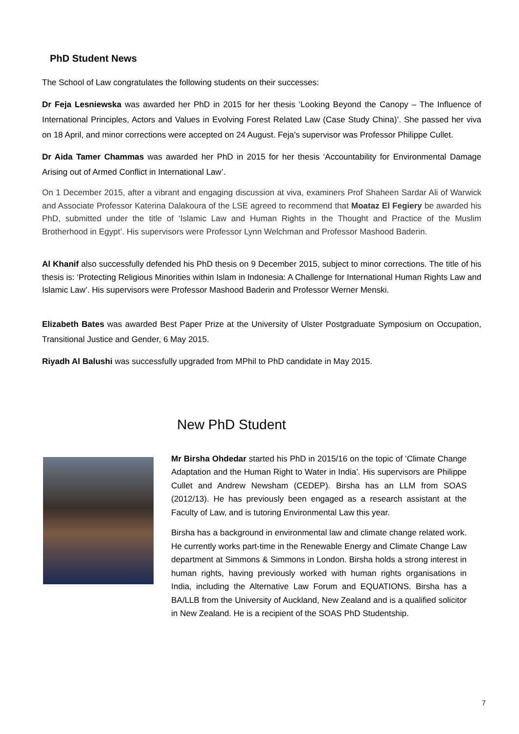PhD Student News
The School of Law congratulates the following students on their successes:
Dr Feja Lesniewska was awarded her PhD in 2015 for her thesis ‘Looking Beyond the Canopy – The Influence of International Principles, Actors and Values in Evolving Forest Related Law (Case Study China)’. She passed her viva on 18 April, and minor corrections were accepted on 24 August. Feja’s supervisor was Professor Philippe Cullet.
Dr Aida Tamer Chammas was awarded her PhD in 2015 for her thesis ‘Accountability for Environmental Damage Arising out of Armed Conflict in International Law’.
On 1 December 2015, after a vibrant and engaging discussion at viva, examiners Prof Shaheen Sardar Ali of Warwick and Associate Professor Katerina Dalakoura of the LSE agreed to recommend that Moataz El Fegiery be awarded his PhD, submitted under the title of ‘Islamic Law and Human Rights in the Thought and Practice of the Muslim Brotherhood in Egypt’. His supervisors were Professor Lynn Welchman and Professor Mashood Baderin.
Al Khanif also successfully defended his PhD thesis on 9 December 2015, subject to minor corrections. The title of his thesis is: ‘Protecting Religious Minorities within Islam in Indonesia: A Challenge for International Human Rights Law and Islamic Law’. His supervisors were Professor Mashood Baderin and Professor Werner Menski.
Elizabeth Bates was awarded Best Paper Prize at the University of Ulster Postgraduate Symposium on Occupation, Transitional Justice and Gender, 6 May 2015.
Riyadh Al Balushi was successfully upgraded from MPhil to PhD candidate in May 2015.
New PhD Student
Mr Birsha Ohdedar started his PhD in 2015/16 on the topic of ‘Climate Change Adaptation and the Human Right to Water in India’. His supervisors are Philippe Cullet and Andrew Newsham (CEDEP). Birsha has an LLM from SOAS (2012/13). He has previously been engaged as a research assistant at the Faculty of Law, and is tutoring Environmental Law this year.
Birsha has a background in environmental law and climate change related work. He currently works part-time in the Renewable Energy and Climate Change Law department at Simmons & Simmons in London. Birsha holds a strong interest in human rights, having previously worked with human rights organisations in India, including the Alternative Law Forum and EQUATIONS. Birsha has a BA/LLB from the University of Auckland, New Zealand and is a qualified solicitor in New Zealand. He is a recipient of the SOAS PhD Studentship.
7